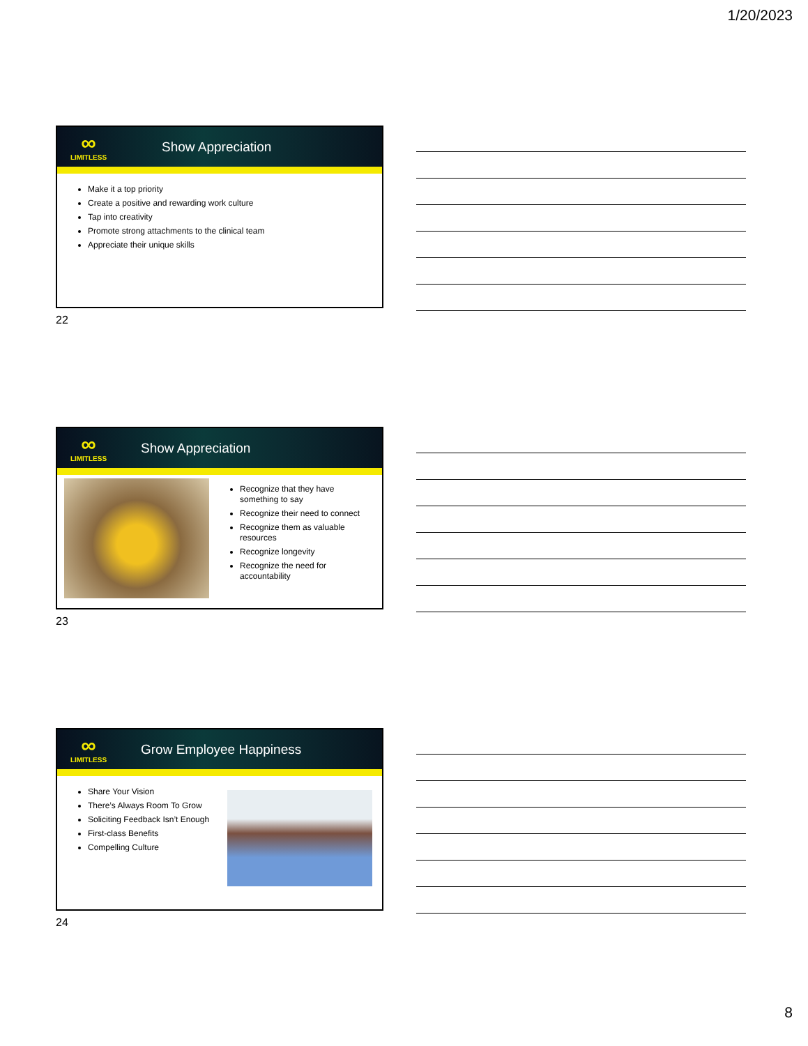1/20/2023
∞
LIMITLESS
Show Appreciation
Make it a top priority
Create a positive and rewarding work culture
Tap into creativity
Promote strong attachments to the clinical team
Appreciate their unique skills
22
∞
LIMITLESS
Show Appreciation
Recognize that they have something to say
Recognize their need to connect
Recognize them as valuable resources
Recognize longevity
Recognize the need for accountability
23
∞
LIMITLESS
Grow Employee Happiness
Share Your Vision
There’s Always Room To Grow
Soliciting Feedback Isn’t Enough
First-class Benefits
Compelling Culture
24
8